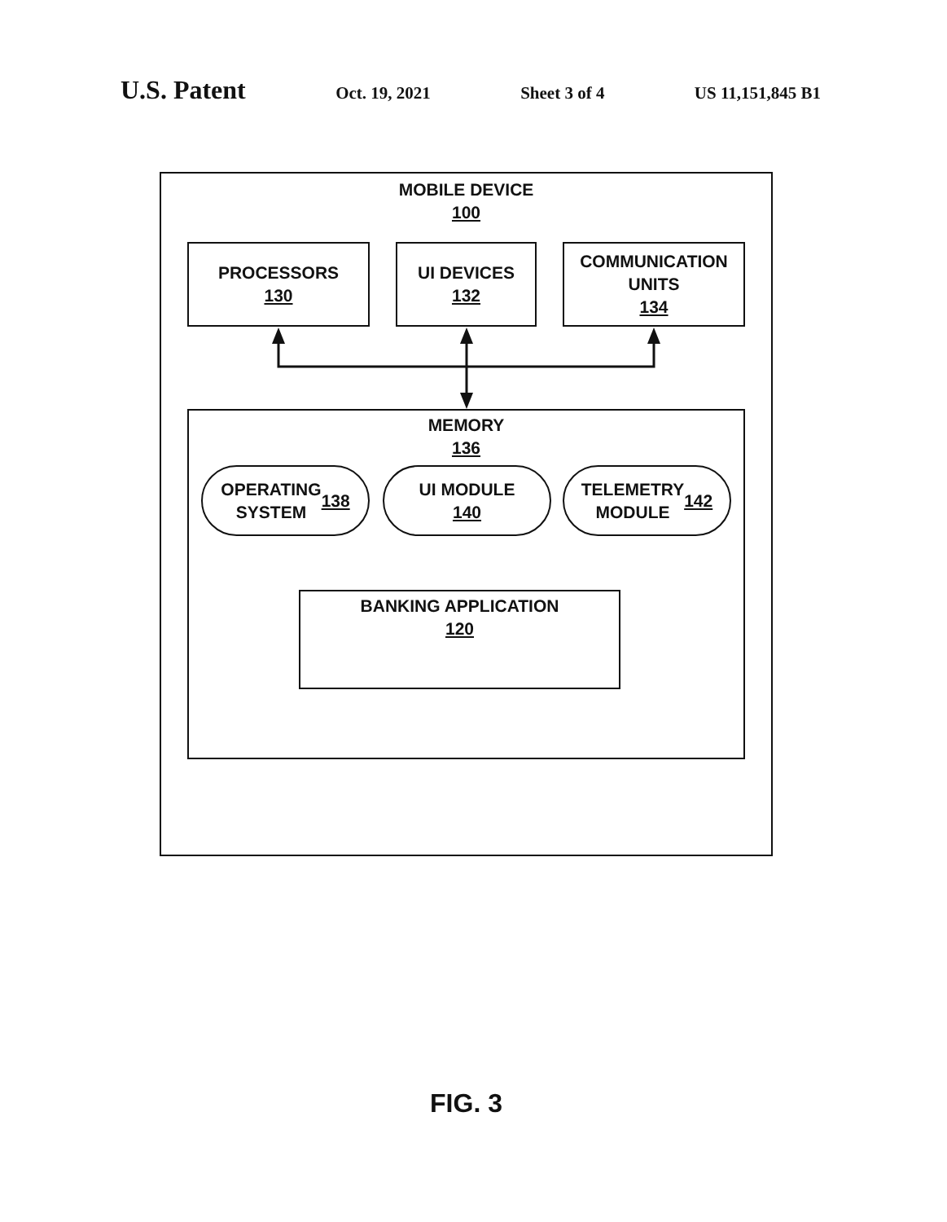U.S. Patent Oct. 19, 2021 Sheet 3 of 4 US 11,151,845 B1
MOBILE DEVICE
100
PROCESSORS
130
UI DEVICES
132
COMMUNICATION
UNITS
134
MEMORY
136
OPERATING
SYSTEM
138
UI MODULE
140
TELEMETRY
MODULE
142
BANKING APPLICATION
120
FIG. 3